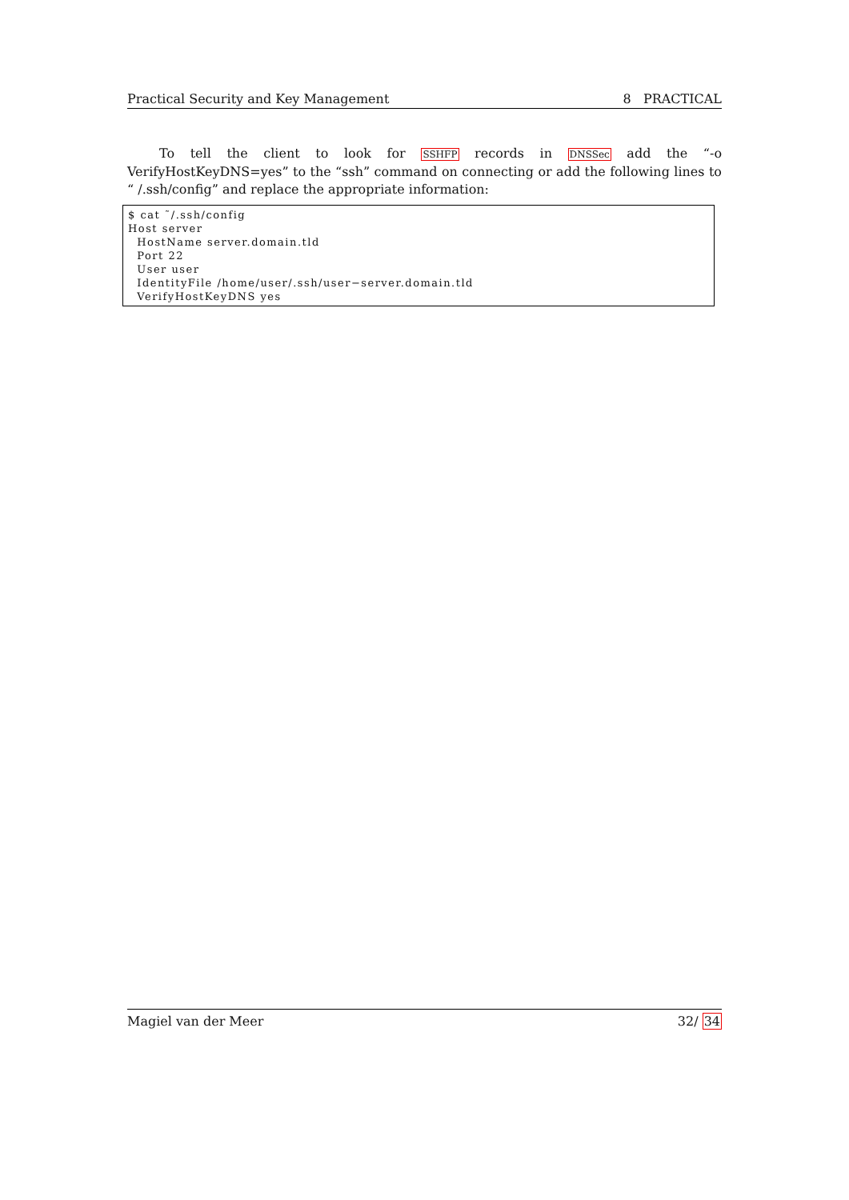Practical Security and Key Management 8 PRACTICAL
To tell the client to look for SSHFP records in DNSSec add the “-o VerifyHostKeyDNS=yes” to the “ssh” command on connecting or add the following lines to “ /.ssh/config” and replace the appropriate information:
$ cat ˜/.ssh/config
Host server
  HostName server.domain.tld
  Port 22
  User user
  IdentityFile /home/user/.ssh/user−server.domain.tld
  VerifyHostKeyDNS yes
Magiel van der Meer 32/ 34